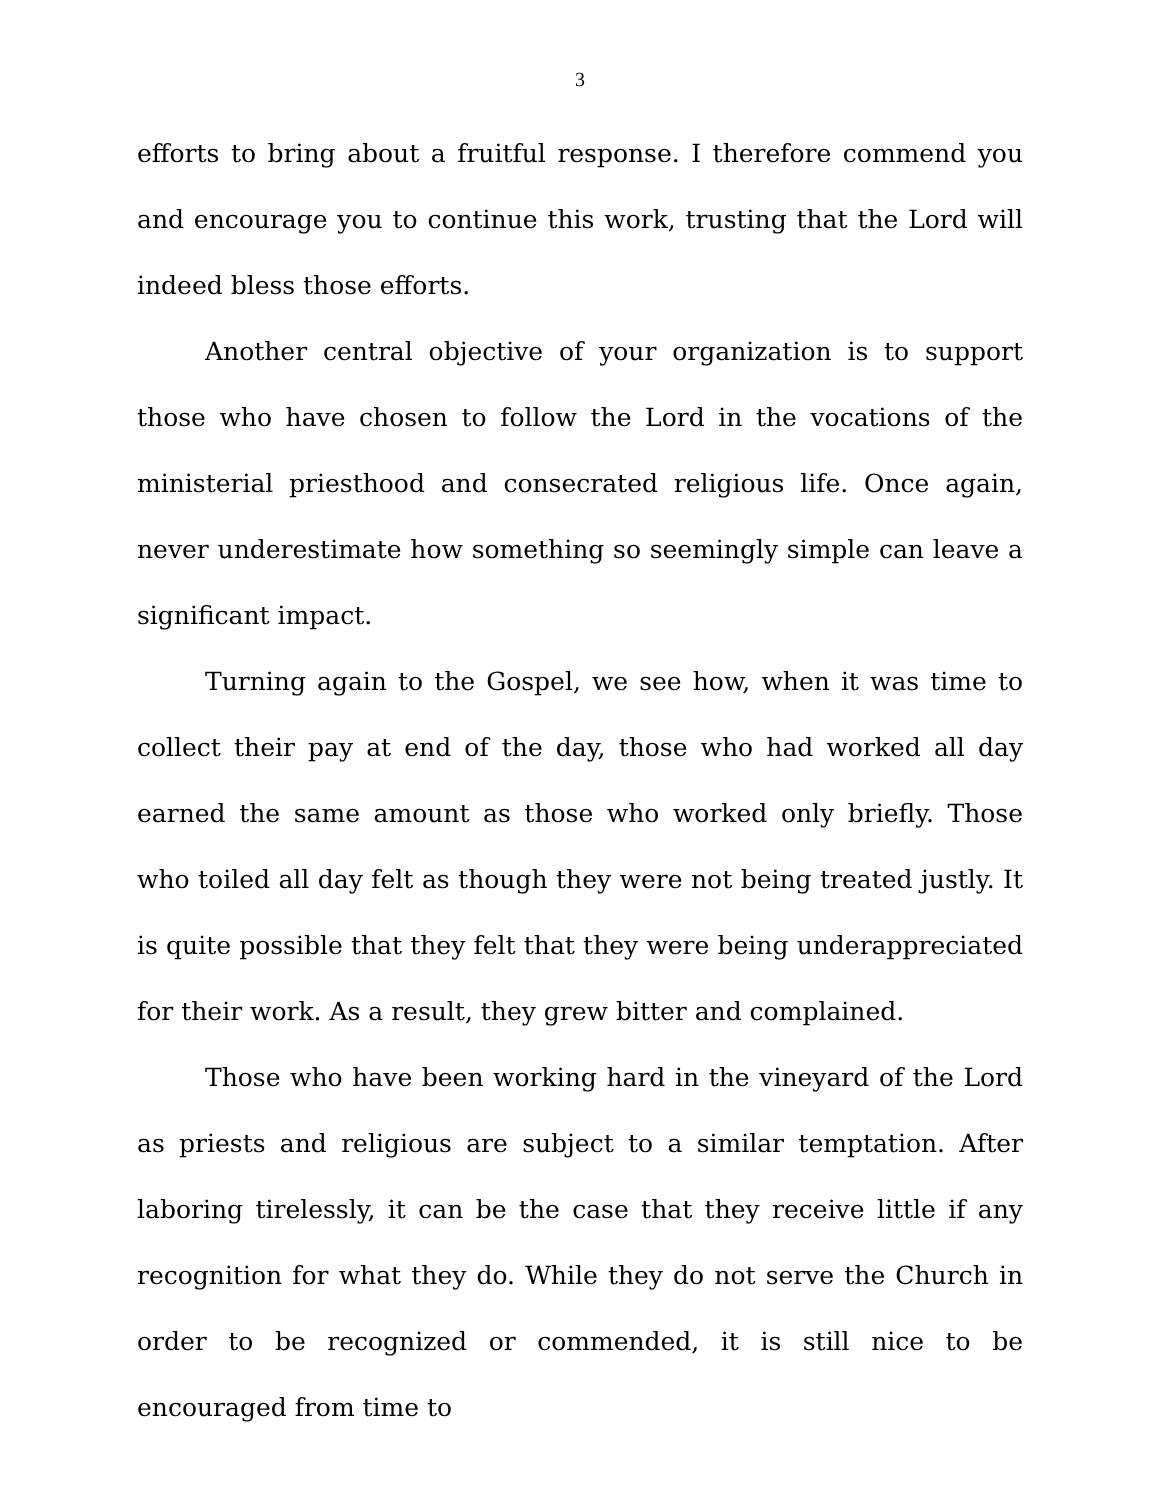3
efforts to bring about a fruitful response. I therefore commend you and encourage you to continue this work, trusting that the Lord will indeed bless those efforts.
Another central objective of your organization is to support those who have chosen to follow the Lord in the vocations of the ministerial priesthood and consecrated religious life. Once again, never underestimate how something so seemingly simple can leave a significant impact.
Turning again to the Gospel, we see how, when it was time to collect their pay at end of the day, those who had worked all day earned the same amount as those who worked only briefly. Those who toiled all day felt as though they were not being treated justly. It is quite possible that they felt that they were being underappreciated for their work. As a result, they grew bitter and complained.
Those who have been working hard in the vineyard of the Lord as priests and religious are subject to a similar temptation. After laboring tirelessly, it can be the case that they receive little if any recognition for what they do. While they do not serve the Church in order to be recognized or commended, it is still nice to be encouraged from time to